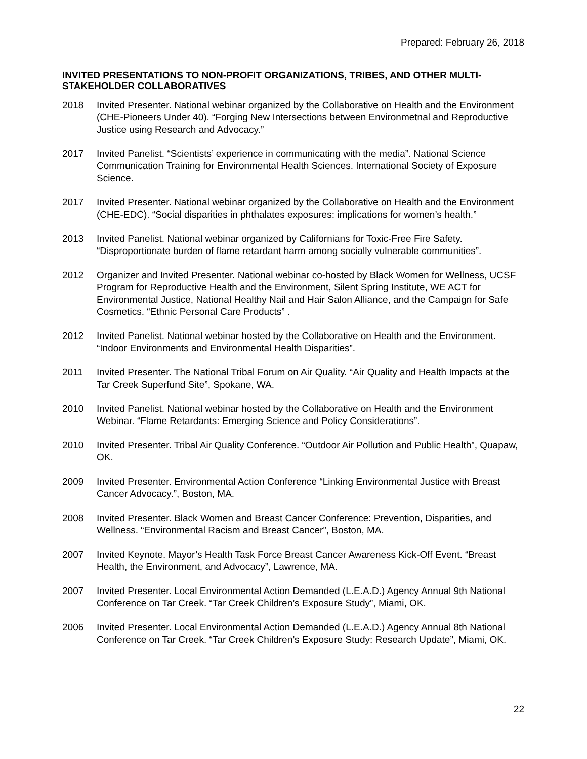Prepared: February 26, 2018
INVITED PRESENTATIONS TO NON-PROFIT ORGANIZATIONS, TRIBES, AND OTHER MULTI-STAKEHOLDER COLLABORATIVES
2018 Invited Presenter. National webinar organized by the Collaborative on Health and the Environment (CHE-Pioneers Under 40). “Forging New Intersections between Environmetnal and Reproductive Justice using Research and Advocacy.”
2017 Invited Panelist. “Scientists’ experience in communicating with the media”. National Science Communication Training for Environmental Health Sciences. International Society of Exposure Science.
2017 Invited Presenter. National webinar organized by the Collaborative on Health and the Environment (CHE-EDC). “Social disparities in phthalates exposures: implications for women’s health.”
2013 Invited Panelist. National webinar organized by Californians for Toxic-Free Fire Safety. “Disproportionate burden of flame retardant harm among socially vulnerable communities”.
2012 Organizer and Invited Presenter. National webinar co-hosted by Black Women for Wellness, UCSF Program for Reproductive Health and the Environment, Silent Spring Institute, WE ACT for Environmental Justice, National Healthy Nail and Hair Salon Alliance, and the Campaign for Safe Cosmetics. “Ethnic Personal Care Products” .
2012 Invited Panelist. National webinar hosted by the Collaborative on Health and the Environment. “Indoor Environments and Environmental Health Disparities”.
2011 Invited Presenter. The National Tribal Forum on Air Quality. “Air Quality and Health Impacts at the Tar Creek Superfund Site”, Spokane, WA.
2010 Invited Panelist. National webinar hosted by the Collaborative on Health and the Environment Webinar. “Flame Retardants: Emerging Science and Policy Considerations”.
2010 Invited Presenter. Tribal Air Quality Conference. “Outdoor Air Pollution and Public Health”, Quapaw, OK.
2009 Invited Presenter. Environmental Action Conference “Linking Environmental Justice with Breast Cancer Advocacy.”, Boston, MA.
2008 Invited Presenter. Black Women and Breast Cancer Conference: Prevention, Disparities, and Wellness. “Environmental Racism and Breast Cancer”, Boston, MA.
2007 Invited Keynote. Mayor’s Health Task Force Breast Cancer Awareness Kick-Off Event. “Breast Health, the Environment, and Advocacy”, Lawrence, MA.
2007 Invited Presenter. Local Environmental Action Demanded (L.E.A.D.) Agency Annual 9th National Conference on Tar Creek. “Tar Creek Children’s Exposure Study”, Miami, OK.
2006 Invited Presenter. Local Environmental Action Demanded (L.E.A.D.) Agency Annual 8th National Conference on Tar Creek. “Tar Creek Children’s Exposure Study: Research Update”, Miami, OK.
22